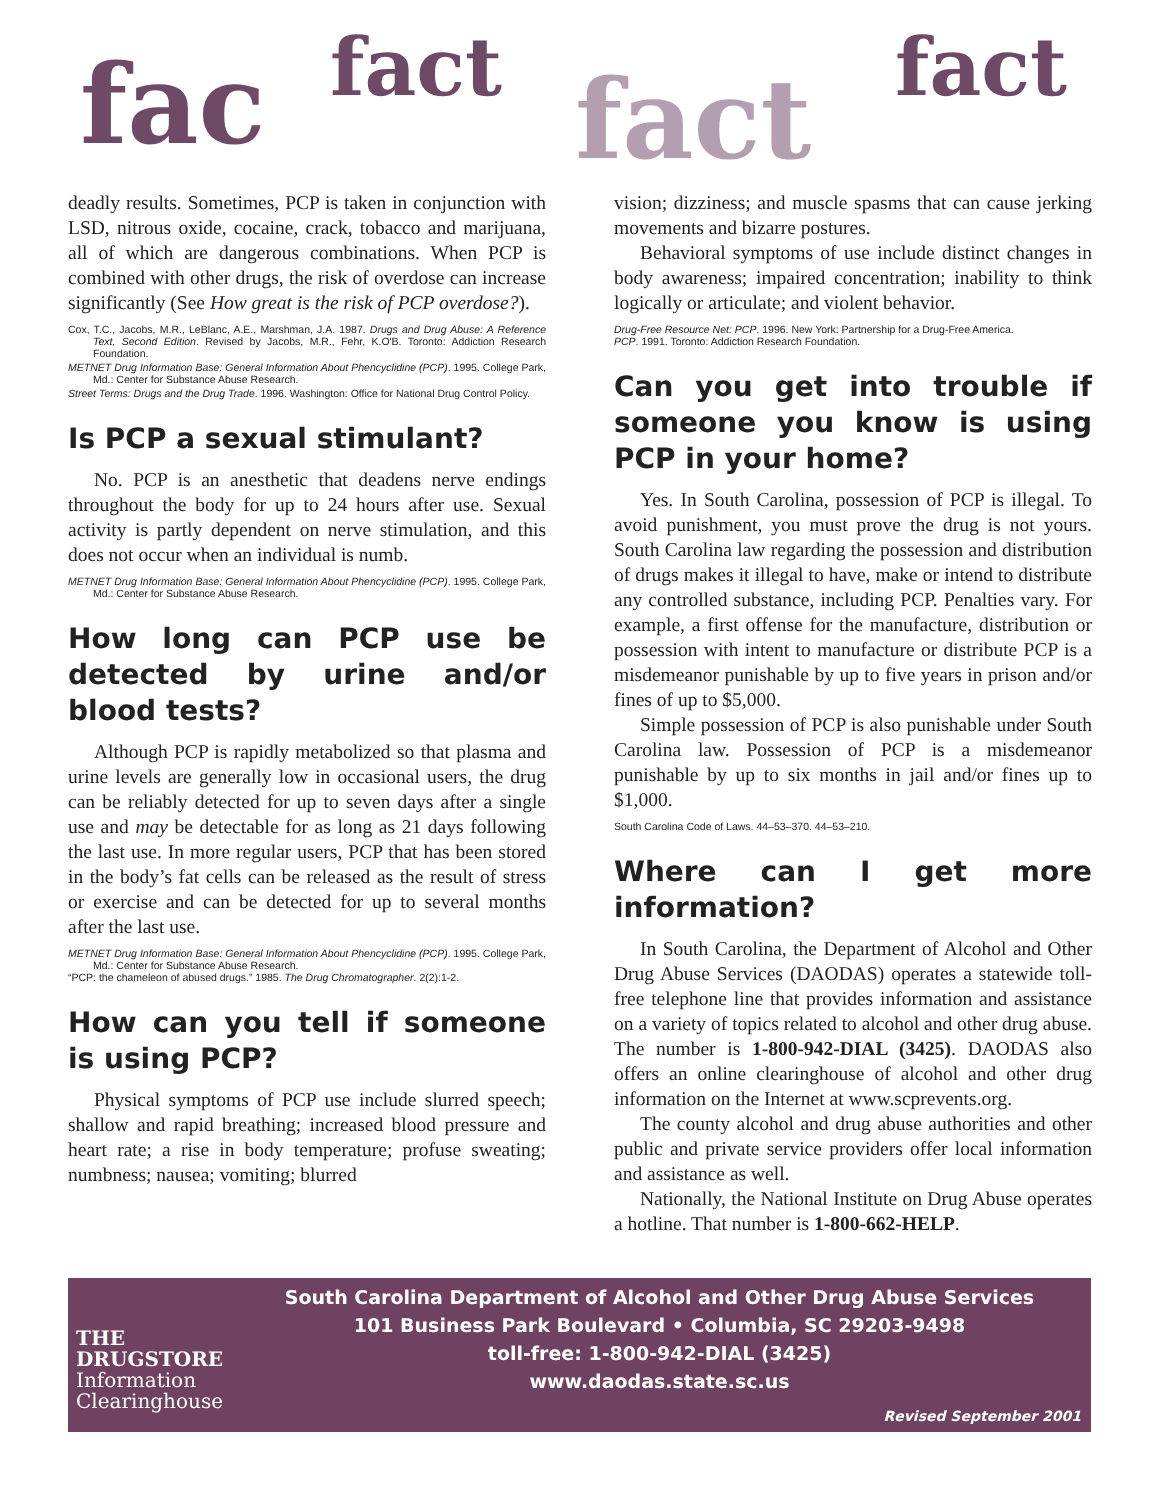fac fact fact fact
deadly results. Sometimes, PCP is taken in conjunction with LSD, nitrous oxide, cocaine, crack, tobacco and marijuana, all of which are dangerous combinations. When PCP is combined with other drugs, the risk of overdose can increase significantly (See How great is the risk of PCP overdose?).
Cox, T.C., Jacobs, M.R., LeBlanc, A.E., Marshman, J.A. 1987. Drugs and Drug Abuse: A Reference Text, Second Edition. Revised by Jacobs, M.R., Fehr, K.O'B. Toronto: Addiction Research Foundation.
METNET Drug Information Base: General Information About Phencyclidine (PCP). 1995. College Park, Md.: Center for Substance Abuse Research.
Street Terms: Drugs and the Drug Trade. 1996. Washington: Office for National Drug Control Policy.
Is PCP a sexual stimulant?
No. PCP is an anesthetic that deadens nerve endings throughout the body for up to 24 hours after use. Sexual activity is partly dependent on nerve stimulation, and this does not occur when an individual is numb.
METNET Drug Information Base: General Information About Phencyclidine (PCP). 1995. College Park, Md.: Center for Substance Abuse Research.
How long can PCP use be detected by urine and/or blood tests?
Although PCP is rapidly metabolized so that plasma and urine levels are generally low in occasional users, the drug can be reliably detected for up to seven days after a single use and may be detectable for as long as 21 days following the last use. In more regular users, PCP that has been stored in the body’s fat cells can be released as the result of stress or exercise and can be detected for up to several months after the last use.
METNET Drug Information Base: General Information About Phencyclidine (PCP). 1995. College Park, Md.: Center for Substance Abuse Research.
“PCP: the chameleon of abused drugs.” 1985. The Drug Chromatographer. 2(2):1-2.
How can you tell if someone is using PCP?
Physical symptoms of PCP use include slurred speech; shallow and rapid breathing; increased blood pressure and heart rate; a rise in body temperature; profuse sweating; numbness; nausea; vomiting; blurred
vision; dizziness; and muscle spasms that can cause jerking movements and bizarre postures.
Behavioral symptoms of use include distinct changes in body awareness; impaired concentration; inability to think logically or articulate; and violent behavior.
Drug-Free Resource Net: PCP. 1996. New York: Partnership for a Drug-Free America.
PCP. 1991. Toronto: Addiction Research Foundation.
Can you get into trouble if someone you know is using PCP in your home?
Yes. In South Carolina, possession of PCP is illegal. To avoid punishment, you must prove the drug is not yours. South Carolina law regarding the possession and distribution of drugs makes it illegal to have, make or intend to distribute any controlled substance, including PCP. Penalties vary. For example, a first offense for the manufacture, distribution or possession with intent to manufacture or distribute PCP is a misdemeanor punishable by up to five years in prison and/or fines of up to $5,000.
Simple possession of PCP is also punishable under South Carolina law. Possession of PCP is a misdemeanor punishable by up to six months in jail and/or fines up to $1,000.
South Carolina Code of Laws. 44–53–370. 44–53–210.
Where can I get more information?
In South Carolina, the Department of Alcohol and Other Drug Abuse Services (DAODAS) operates a statewide toll-free telephone line that provides information and assistance on a variety of topics related to alcohol and other drug abuse. The number is 1-800-942-DIAL (3425). DAODAS also offers an online clearinghouse of alcohol and other drug information on the Internet at www.scprevents.org.
The county alcohol and drug abuse authorities and other public and private service providers offer local information and assistance as well.
Nationally, the National Institute on Drug Abuse operates a hotline. That number is 1-800-662-HELP.
THE
DRUGSTORE
Information
Clearinghouse
South Carolina Department of Alcohol and Other Drug Abuse Services
101 Business Park Boulevard • Columbia, SC 29203-9498
toll-free: 1-800-942-DIAL (3425)
www.daodas.state.sc.us
Revised September 2001